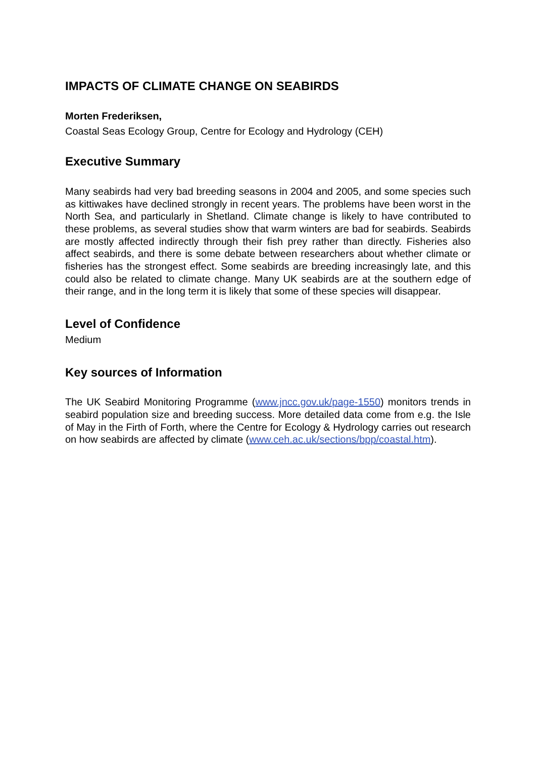IMPACTS OF CLIMATE CHANGE ON SEABIRDS
Morten Frederiksen,
Coastal Seas Ecology Group, Centre for Ecology and Hydrology (CEH)
Executive Summary
Many seabirds had very bad breeding seasons in 2004 and 2005, and some species such as kittiwakes have declined strongly in recent years. The problems have been worst in the North Sea, and particularly in Shetland. Climate change is likely to have contributed to these problems, as several studies show that warm winters are bad for seabirds. Seabirds are mostly affected indirectly through their fish prey rather than directly. Fisheries also affect seabirds, and there is some debate between researchers about whether climate or fisheries has the strongest effect. Some seabirds are breeding increasingly late, and this could also be related to climate change. Many UK seabirds are at the southern edge of their range, and in the long term it is likely that some of these species will disappear.
Level of Confidence
Medium
Key sources of Information
The UK Seabird Monitoring Programme (www.jncc.gov.uk/page-1550) monitors trends in seabird population size and breeding success. More detailed data come from e.g. the Isle of May in the Firth of Forth, where the Centre for Ecology & Hydrology carries out research on how seabirds are affected by climate (www.ceh.ac.uk/sections/bpp/coastal.htm).